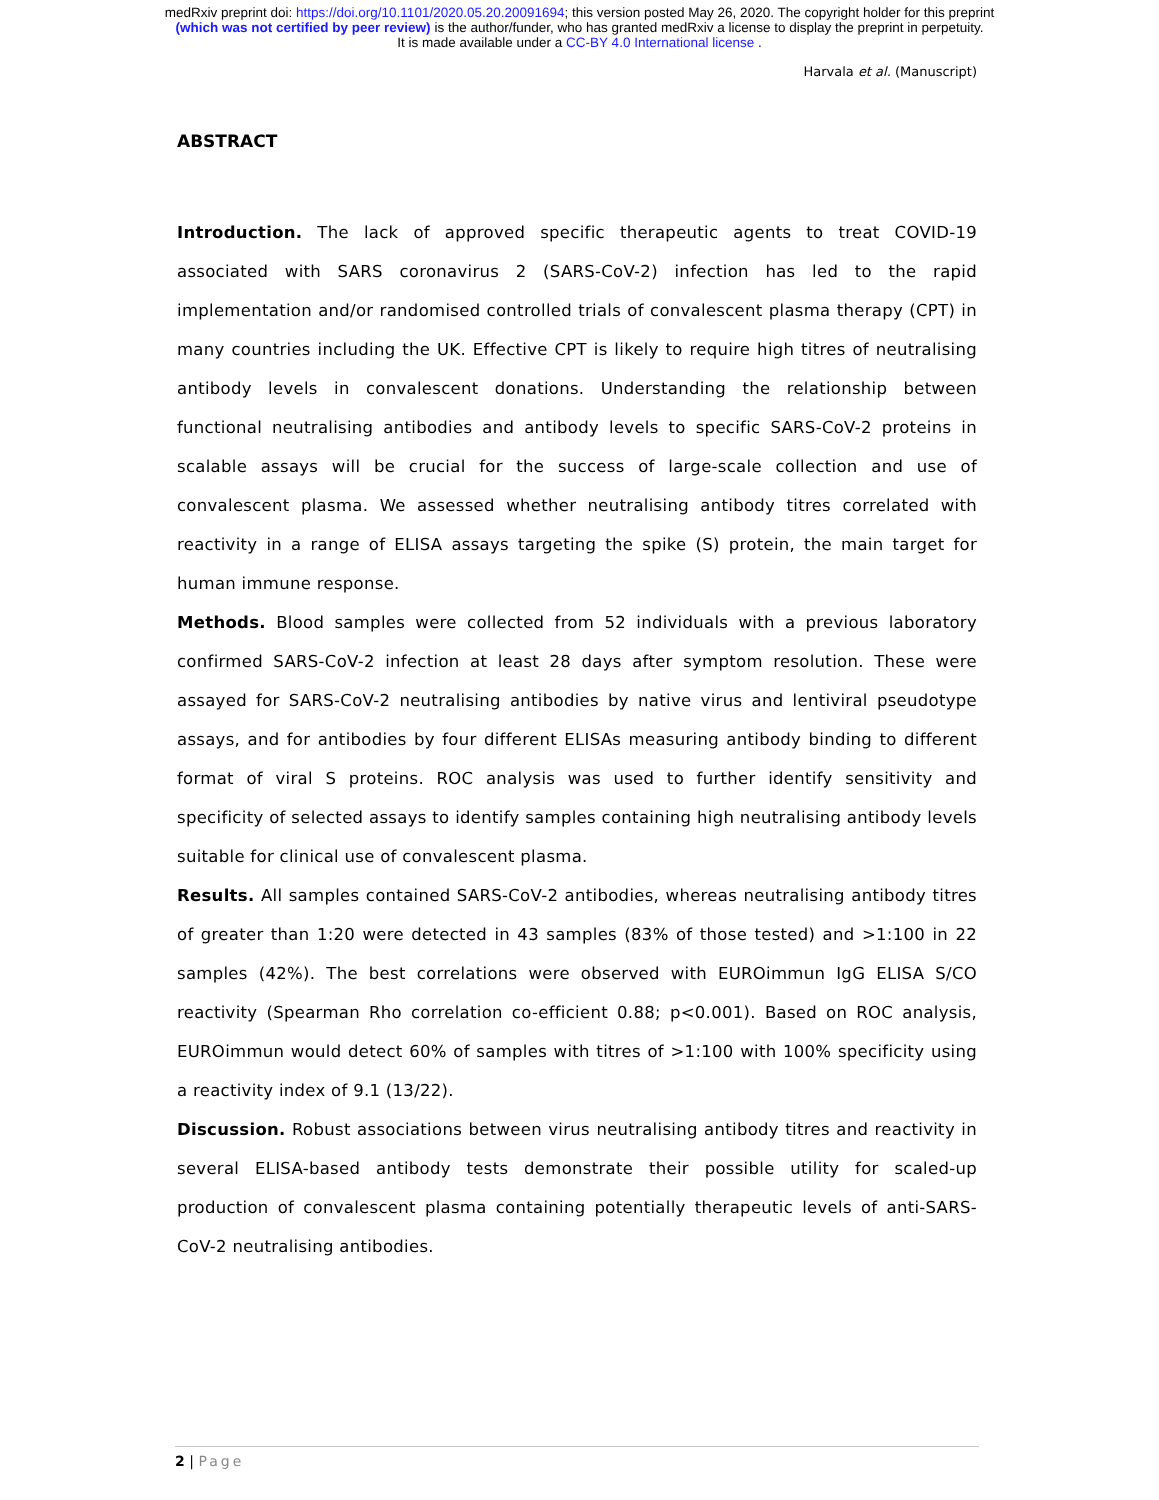medRxiv preprint doi: https://doi.org/10.1101/2020.05.20.20091694; this version posted May 26, 2020. The copyright holder for this preprint
(which was not certified by peer review) is the author/funder, who has granted medRxiv a license to display the preprint in perpetuity.
It is made available under a CC-BY 4.0 International license .
Harvala et al. (Manuscript)
ABSTRACT
Introduction. The lack of approved specific therapeutic agents to treat COVID-19 associated with SARS coronavirus 2 (SARS-CoV-2) infection has led to the rapid implementation and/or randomised controlled trials of convalescent plasma therapy (CPT) in many countries including the UK. Effective CPT is likely to require high titres of neutralising antibody levels in convalescent donations. Understanding the relationship between functional neutralising antibodies and antibody levels to specific SARS-CoV-2 proteins in scalable assays will be crucial for the success of large-scale collection and use of convalescent plasma. We assessed whether neutralising antibody titres correlated with reactivity in a range of ELISA assays targeting the spike (S) protein, the main target for human immune response.
Methods. Blood samples were collected from 52 individuals with a previous laboratory confirmed SARS-CoV-2 infection at least 28 days after symptom resolution. These were assayed for SARS-CoV-2 neutralising antibodies by native virus and lentiviral pseudotype assays, and for antibodies by four different ELISAs measuring antibody binding to different format of viral S proteins. ROC analysis was used to further identify sensitivity and specificity of selected assays to identify samples containing high neutralising antibody levels suitable for clinical use of convalescent plasma.
Results. All samples contained SARS-CoV-2 antibodies, whereas neutralising antibody titres of greater than 1:20 were detected in 43 samples (83% of those tested) and >1:100 in 22 samples (42%). The best correlations were observed with EUROimmun IgG ELISA S/CO reactivity (Spearman Rho correlation co-efficient 0.88; p<0.001). Based on ROC analysis, EUROimmun would detect 60% of samples with titres of >1:100 with 100% specificity using a reactivity index of 9.1 (13/22).
Discussion. Robust associations between virus neutralising antibody titres and reactivity in several ELISA-based antibody tests demonstrate their possible utility for scaled-up production of convalescent plasma containing potentially therapeutic levels of anti-SARS-CoV-2 neutralising antibodies.
2 | Page